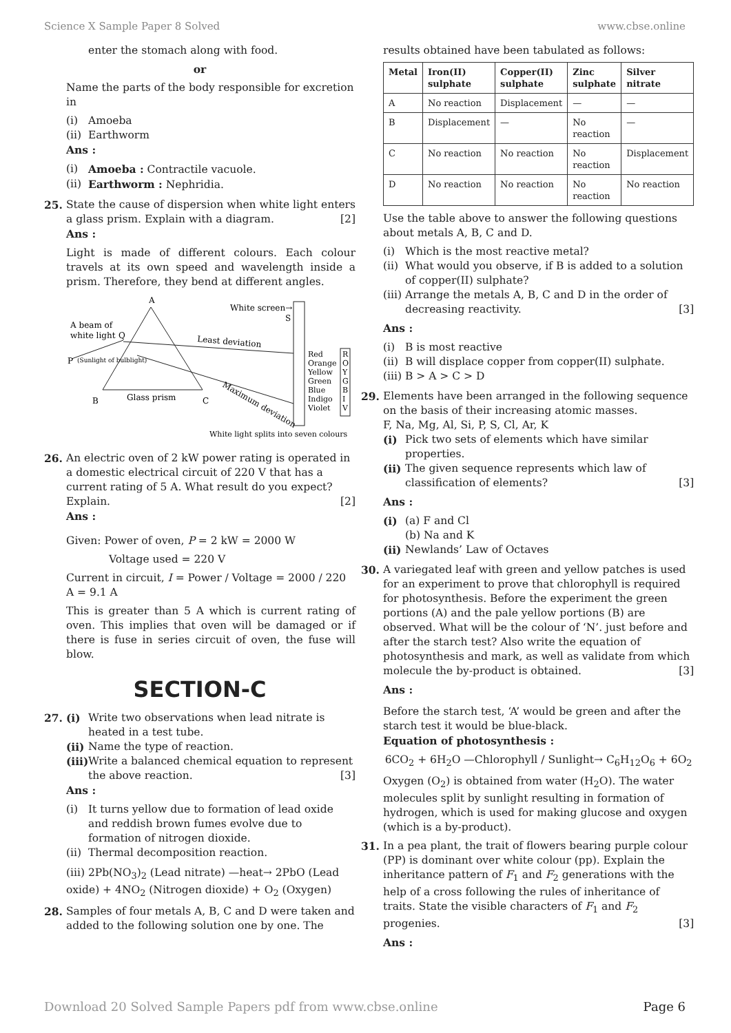Science X Sample Paper 8 Solved www.cbse.online
enter the stomach along with food.
or
Name the parts of the body responsible for excretion in
(i) Amoeba
(ii) Earthworm
Ans :
(i) Amoeba : Contractile vacuole.
(ii) Earthworm : Nephridia.
25. State the cause of dispersion when white light enters a glass prism. Explain with a diagram. [2]
Ans :
Light is made of different colours. Each colour travels at its own speed and wavelength inside a prism. Therefore, they bend at different angles.
A
B
C
A beam of
white light
Q
P
(Sunlight of bulblight)
White screen→
S
Least deviation
Maximum deviation
Glass prism
Red
Orange
Yellow
Green
Blue
Indigo
Violet
R
O
Y
G
B
I
V
White light splits into seven colours
26. An electric oven of 2 kW power rating is operated in a domestic electrical circuit of 220 V that has a current rating of 5 A. What result do you expect? Explain. [2]
Ans :
Given: Power of oven, P = 2 kW = 2000 W
Voltage used = 220 V
Current in circuit, I = Power / Voltage = 2000 / 220 A = 9.1 A
This is greater than 5 A which is current rating of oven. This implies that oven will be damaged or if there is fuse in series circuit of oven, the fuse will blow.
SECTION-C
27. (i) Write two observations when lead nitrate is heated in a test tube.
(ii) Name the type of reaction.
(iii) Write a balanced chemical equation to represent the above reaction. [3]
Ans :
(i) It turns yellow due to formation of lead oxide and reddish brown fumes evolve due to formation of nitrogen dioxide.
(ii) Thermal decomposition reaction.
(iii) 2Pb(NO<sub>3</sub>)<sub>2</sub> (Lead nitrate) —heat→ 2PbO (Lead oxide) + 4NO<sub>2</sub> (Nitrogen dioxide) + O<sub>2</sub> (Oxygen)
28. Samples of four metals A, B, C and D were taken and added to the following solution one by one. The
results obtained have been tabulated as follows:
| Metal | Iron(II) sulphate | Copper(II) sulphate | Zinc sulphate | Silver nitrate |
| --- | --- | --- | --- | --- |
| A | No reaction | Displacement | — | — |
| B | Displacement | — | No reaction | — |
| C | No reaction | No reaction | No reaction | Displacement |
| D | No reaction | No reaction | No reaction | No reaction |
Use the table above to answer the following questions about metals A, B, C and D.
(i) Which is the most reactive metal?
(ii) What would you observe, if B is added to a solution of copper(II) sulphate?
(iii) Arrange the metals A, B, C and D in the order of decreasing reactivity. [3]
Ans :
(i) B is most reactive
(ii) B will displace copper from copper(II) sulphate.
(iii) B > A > C > D
29. Elements have been arranged in the following sequence on the basis of their increasing atomic masses.
F, Na, Mg, Al, Si, P, S, Cl, Ar, K
(i) Pick two sets of elements which have similar properties.
(ii) The given sequence represents which law of classification of elements? [3]
Ans :
(i) (a) F and Cl
(b) Na and K
(ii) Newlands’ Law of Octaves
30. A variegated leaf with green and yellow patches is used for an experiment to prove that chlorophyll is required for photosynthesis. Before the experiment the green portions (A) and the pale yellow portions (B) are observed. What will be the colour of ‘N’. just before and after the starch test? Also write the equation of photosynthesis and mark, as well as validate from which molecule the by-product is obtained. [3]
Ans :
Before the starch test, ‘A’ would be green and after the starch test it would be blue-black.
Equation of photosynthesis :
6CO<sub>2</sub> + 6H<sub>2</sub>O —Chlorophyll / Sunlight→ C<sub>6</sub>H<sub>12</sub>O<sub>6</sub> + 6O<sub>2</sub>
Oxygen (O<sub>2</sub>) is obtained from water (H<sub>2</sub>O). The water molecules split by sunlight resulting in formation of hydrogen, which is used for making glucose and oxygen (which is a by-product).
31. In a pea plant, the trait of flowers bearing purple colour (PP) is dominant over white colour (pp). Explain the inheritance pattern of F<sub>1</sub> and F<sub>2</sub> generations with the help of a cross following the rules of inheritance of traits. State the visible characters of F<sub>1</sub> and F<sub>2</sub> progenies. [3]
Ans :
Download 20 Solved Sample Papers pdf from www.cbse.online Page 6